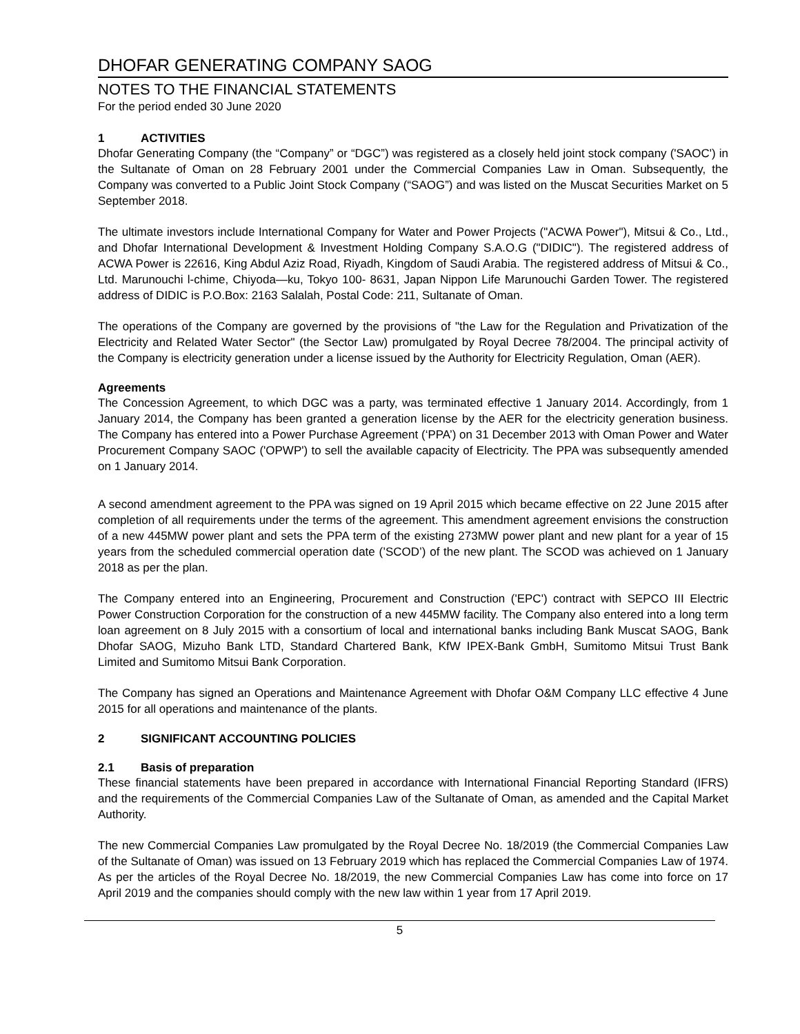DHOFAR GENERATING COMPANY SAOG
NOTES TO THE FINANCIAL STATEMENTS
For the period ended 30 June 2020
1 ACTIVITIES
Dhofar Generating Company (the “Company” or “DGC”) was registered as a closely held joint stock company ('SAOC') in the Sultanate of Oman on 28 February 2001 under the Commercial Companies Law in Oman. Subsequently, the Company was converted to a Public Joint Stock Company (“SAOG”) and was listed on the Muscat Securities Market on 5 September 2018.
The ultimate investors include International Company for Water and Power Projects ("ACWA Power"), Mitsui & Co., Ltd., and Dhofar International Development & Investment Holding Company S.A.O.G ("DIDIC"). The registered address of ACWA Power is 22616, King Abdul Aziz Road, Riyadh, Kingdom of Saudi Arabia. The registered address of Mitsui & Co., Ltd. Marunouchi l-chime, Chiyoda—ku, Tokyo 100- 8631, Japan Nippon Life Marunouchi Garden Tower. The registered address of DIDIC is P.O.Box: 2163 Salalah, Postal Code: 211, Sultanate of Oman.
The operations of the Company are governed by the provisions of "the Law for the Regulation and Privatization of the Electricity and Related Water Sector" (the Sector Law) promulgated by Royal Decree 78/2004. The principal activity of the Company is electricity generation under a license issued by the Authority for Electricity Regulation, Oman (AER).
Agreements
The Concession Agreement, to which DGC was a party, was terminated effective 1 January 2014. Accordingly, from 1 January 2014, the Company has been granted a generation license by the AER for the electricity generation business. The Company has entered into a Power Purchase Agreement (‘PPA’) on 31 December 2013 with Oman Power and Water Procurement Company SAOC ('OPWP') to sell the available capacity of Electricity. The PPA was subsequently amended on 1 January 2014.
A second amendment agreement to the PPA was signed on 19 April 2015 which became effective on 22 June 2015 after completion of all requirements under the terms of the agreement. This amendment agreement envisions the construction of a new 445MW power plant and sets the PPA term of the existing 273MW power plant and new plant for a year of 15 years from the scheduled commercial operation date (’SCOD’) of the new plant. The SCOD was achieved on 1 January 2018 as per the plan.
The Company entered into an Engineering, Procurement and Construction ('EPC') contract with SEPCO III Electric Power Construction Corporation for the construction of a new 445MW facility. The Company also entered into a long term loan agreement on 8 July 2015 with a consortium of local and international banks including Bank Muscat SAOG, Bank Dhofar SAOG, Mizuho Bank LTD, Standard Chartered Bank, KfW IPEX-Bank GmbH, Sumitomo Mitsui Trust Bank Limited and Sumitomo Mitsui Bank Corporation.
The Company has signed an Operations and Maintenance Agreement with Dhofar O&M Company LLC effective 4 June 2015 for all operations and maintenance of the plants.
2 SIGNIFICANT ACCOUNTING POLICIES
2.1 Basis of preparation
These financial statements have been prepared in accordance with International Financial Reporting Standard (IFRS) and the requirements of the Commercial Companies Law of the Sultanate of Oman, as amended and the Capital Market Authority.
The new Commercial Companies Law promulgated by the Royal Decree No. 18/2019 (the Commercial Companies Law of the Sultanate of Oman) was issued on 13 February 2019 which has replaced the Commercial Companies Law of 1974. As per the articles of the Royal Decree No. 18/2019, the new Commercial Companies Law has come into force on 17 April 2019 and the companies should comply with the new law within 1 year from 17 April 2019.
5